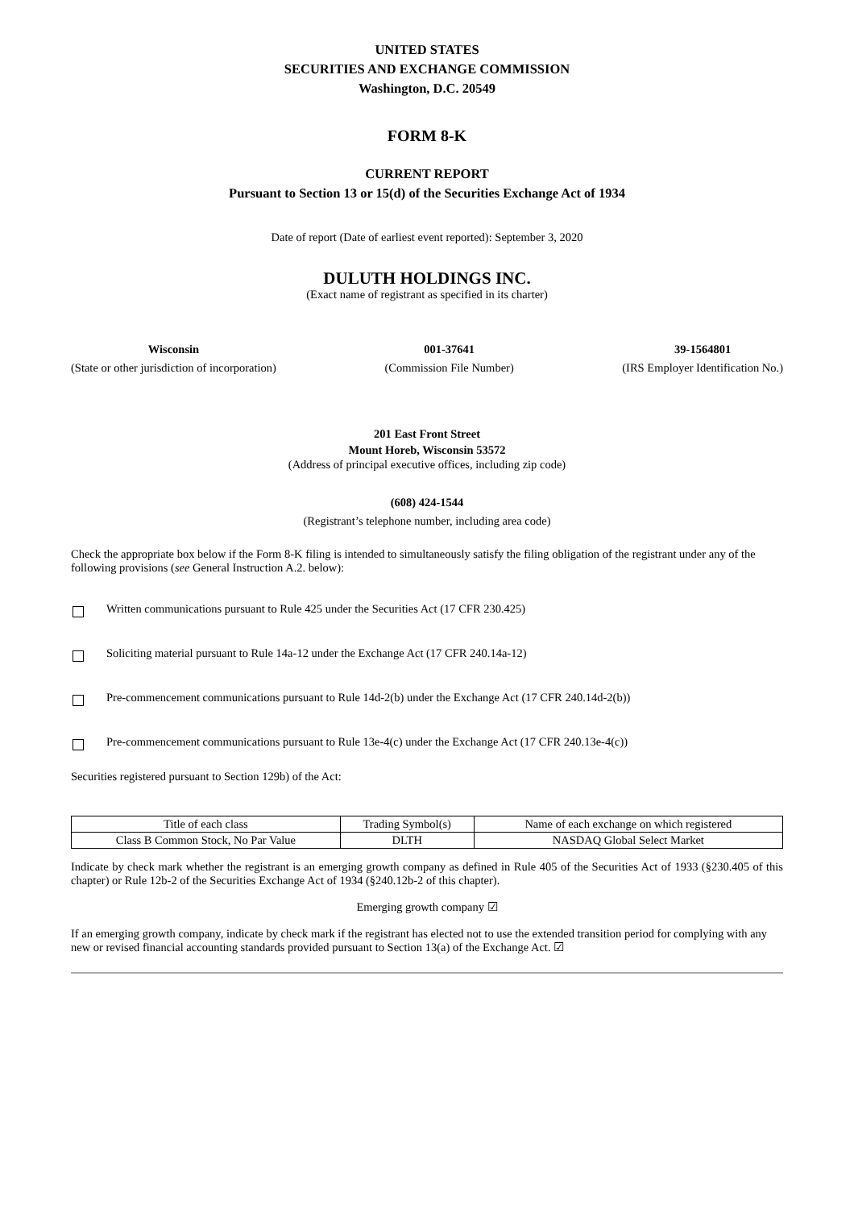UNITED STATES
SECURITIES AND EXCHANGE COMMISSION
Washington, D.C. 20549
FORM 8-K
CURRENT REPORT
Pursuant to Section 13 or 15(d) of the Securities Exchange Act of 1934
Date of report (Date of earliest event reported): September 3, 2020
DULUTH HOLDINGS INC.
(Exact name of registrant as specified in its charter)
Wisconsin
(State or other jurisdiction of incorporation)
001-37641
(Commission File Number)
39-1564801
(IRS Employer Identification No.)
201 East Front Street
Mount Horeb, Wisconsin 53572
(Address of principal executive offices, including zip code)
(608) 424-1544
(Registrant’s telephone number, including area code)
Check the appropriate box below if the Form 8-K filing is intended to simultaneously satisfy the filing obligation of the registrant under any of the following provisions (see General Instruction A.2. below):
Written communications pursuant to Rule 425 under the Securities Act (17 CFR 230.425)
Soliciting material pursuant to Rule 14a-12 under the Exchange Act (17 CFR 240.14a-12)
Pre-commencement communications pursuant to Rule 14d-2(b) under the Exchange Act (17 CFR 240.14d-2(b))
Pre-commencement communications pursuant to Rule 13e-4(c) under the Exchange Act (17 CFR 240.13e-4(c))
Securities registered pursuant to Section 129b) of the Act:
| Title of each class | Trading Symbol(s) | Name of each exchange on which registered |
| Class B Common Stock, No Par Value | DLTH | NASDAQ Global Select Market |
Indicate by check mark whether the registrant is an emerging growth company as defined in Rule 405 of the Securities Act of 1933 (§230.405 of this chapter) or Rule 12b-2 of the Securities Exchange Act of 1934 (§240.12b-2 of this chapter).
Emerging growth company ☑
If an emerging growth company, indicate by check mark if the registrant has elected not to use the extended transition period for complying with any new or revised financial accounting standards provided pursuant to Section 13(a) of the Exchange Act. ☑